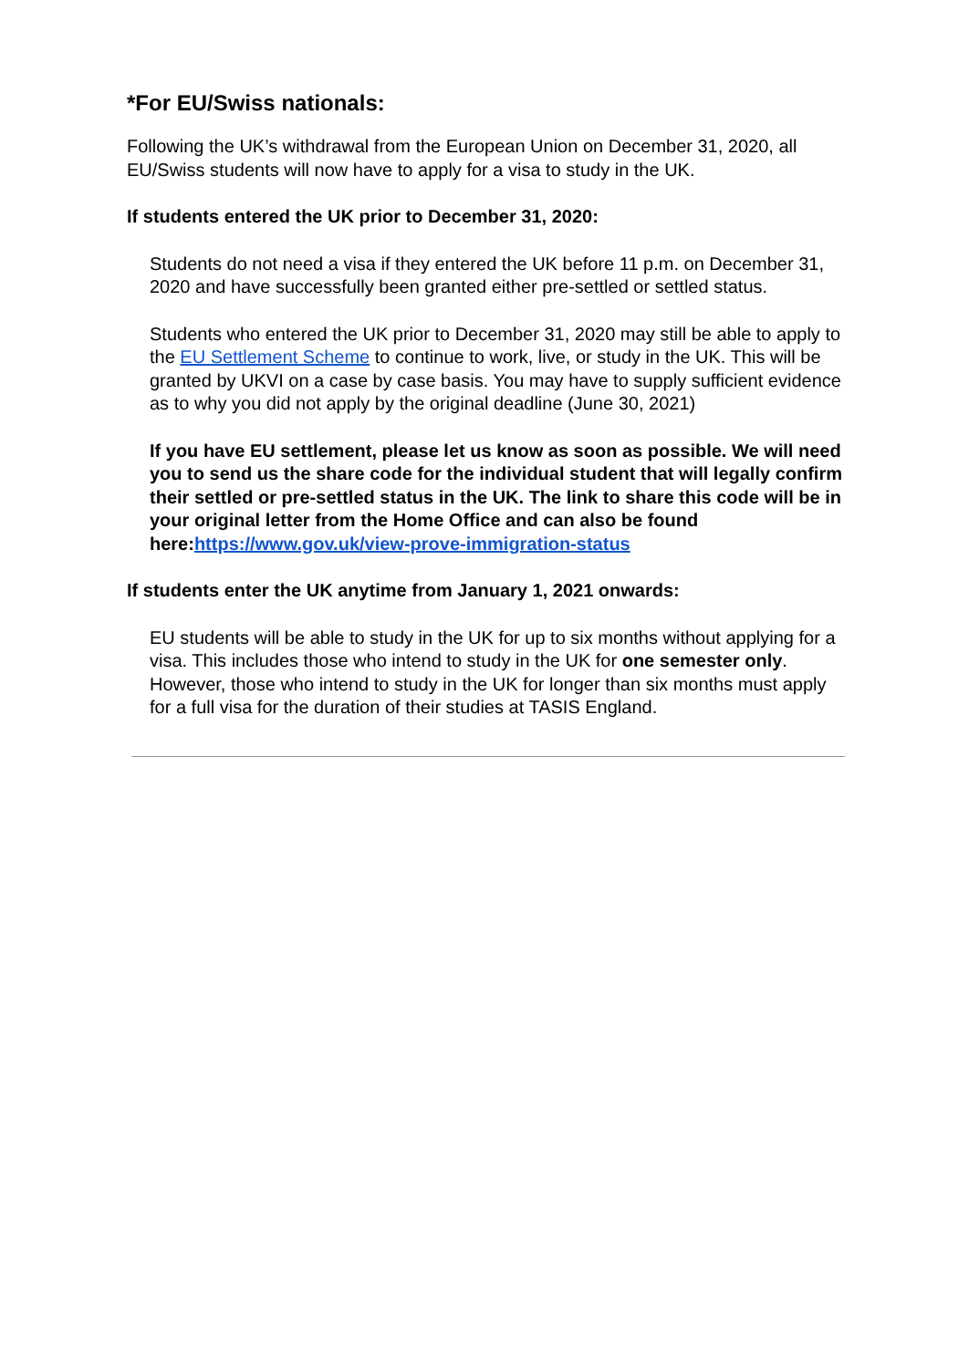*For EU/Swiss nationals:
Following the UK’s withdrawal from the European Union on December 31, 2020, all EU/Swiss students will now have to apply for a visa to study in the UK.
If students entered the UK prior to December 31, 2020:
Students do not need a visa if they entered the UK before 11 p.m. on December 31, 2020 and have successfully been granted either pre-settled or settled status.
Students who entered the UK prior to December 31, 2020 may still be able to apply to the EU Settlement Scheme to continue to work, live, or study in the UK. This will be granted by UKVI on a case by case basis. You may have to supply sufficient evidence as to why you did not apply by the original deadline (June 30, 2021)
If you have EU settlement, please let us know as soon as possible. We will need you to send us the share code for the individual student that will legally confirm their settled or pre-settled status in the UK. The link to share this code will be in your original letter from the Home Office and can also be found here:https://www.gov.uk/view-prove-immigration-status
If students enter the UK anytime from January 1, 2021 onwards:
EU students will be able to study in the UK for up to six months without applying for a visa. This includes those who intend to study in the UK for one semester only. However, those who intend to study in the UK for longer than six months must apply for a full visa for the duration of their studies at TASIS England.